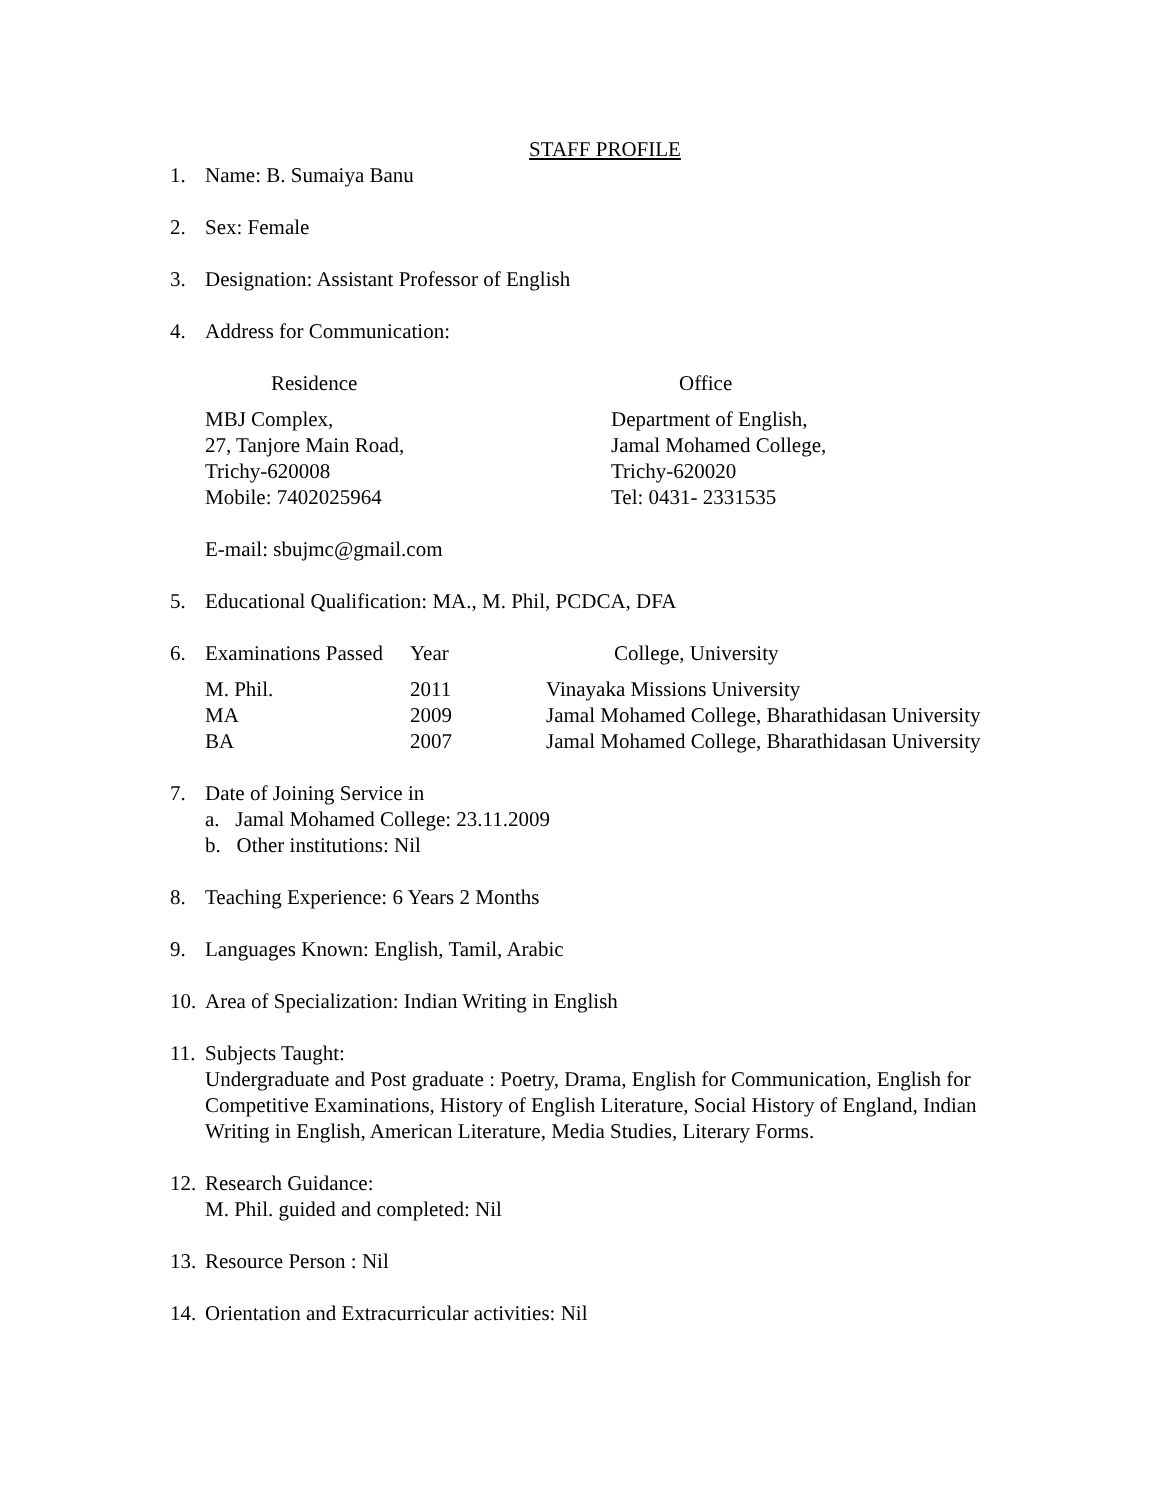STAFF PROFILE
1. Name: B. Sumaiya Banu
2. Sex: Female
3. Designation: Assistant Professor of English
4. Address for Communication:
| Residence | Office |
| --- | --- |
| MBJ Complex, 27, Tanjore Main Road, Trichy-620008 Mobile: 7402025964 | Department of English, Jamal Mohamed College, Trichy-620020 Tel: 0431- 2331535 |
E-mail: sbujmc@gmail.com
5. Educational Qualification: MA., M. Phil, PCDCA, DFA
| 6. | Examinations Passed | Year | College, University |
| --- | --- | --- | --- |
| | M. Phil. | 2011 | Vinayaka Missions University |
| | MA | 2009 | Jamal Mohamed College, Bharathidasan University |
| | BA | 2007 | Jamal Mohamed College, Bharathidasan University |
7. Date of Joining Service in
a. Jamal Mohamed College: 23.11.2009
b. Other institutions: Nil
8. Teaching Experience: 6 Years 2 Months
9. Languages Known: English, Tamil, Arabic
10. Area of Specialization: Indian Writing in English
11. Subjects Taught:
Undergraduate and Post graduate : Poetry, Drama, English for Communication, English for Competitive Examinations, History of English Literature, Social History of England, Indian Writing in English, American Literature, Media Studies, Literary Forms.
12. Research Guidance:
M. Phil. guided and completed: Nil
13. Resource Person : Nil
14. Orientation and Extracurricular activities: Nil